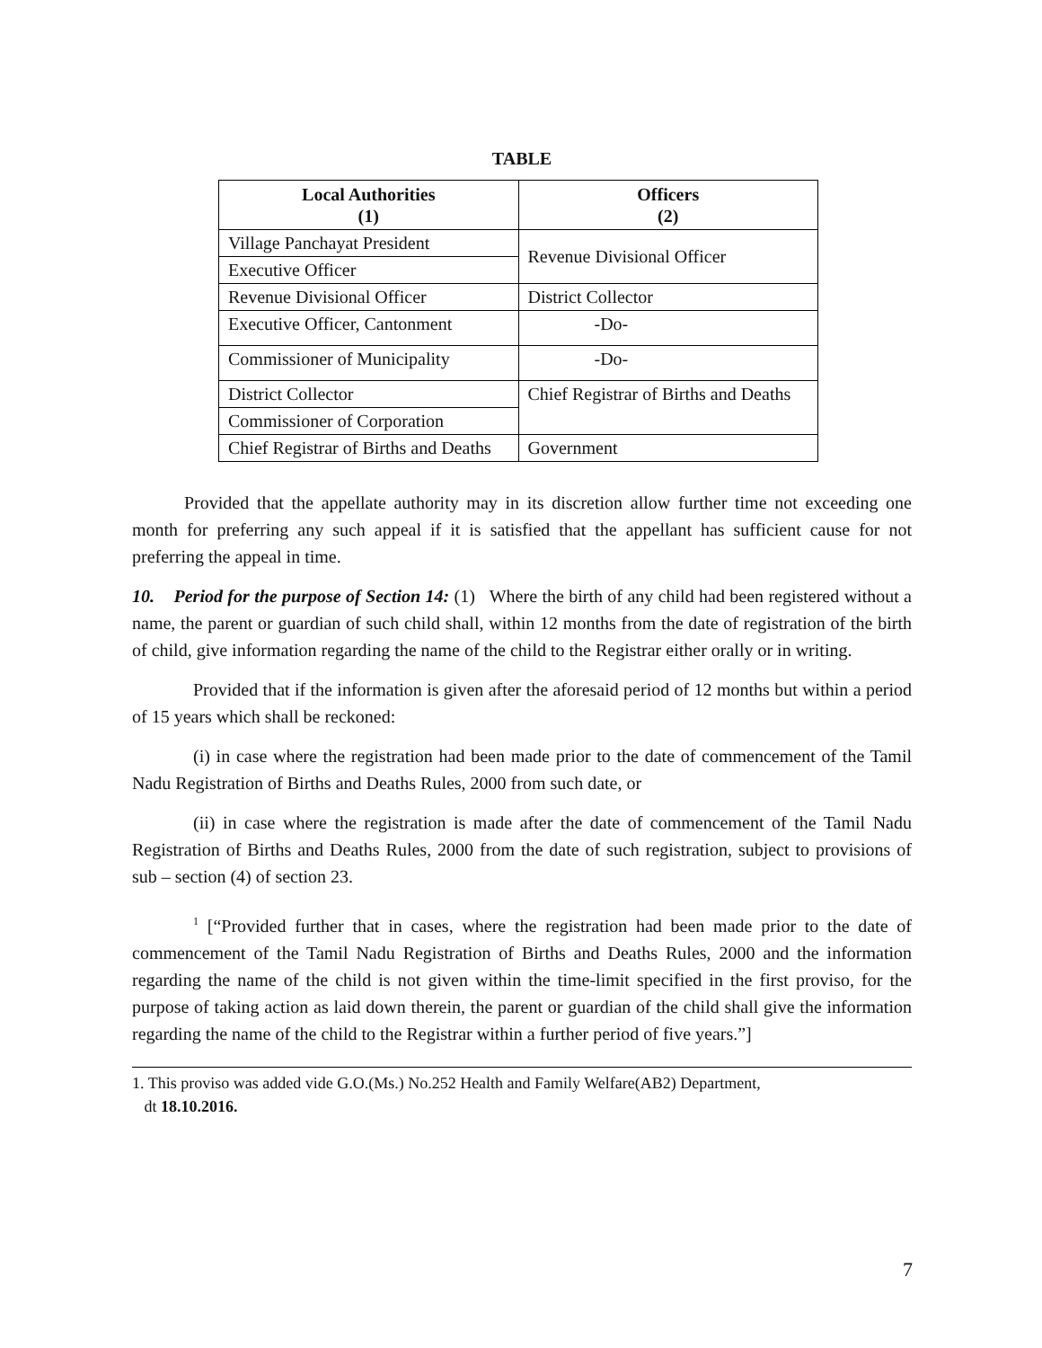TABLE
| Local Authorities (1) | Officers (2) |
| --- | --- |
| Village Panchayat President | Revenue Divisional Officer |
| Executive Officer | |
| Revenue Divisional Officer | District Collector |
| Executive Officer, Cantonment | -Do- |
| Commissioner of Municipality | -Do- |
| District Collector | Chief Registrar of Births and Deaths |
| Commissioner of Corporation | |
| Chief Registrar of Births and Deaths | Government |
Provided that the appellate authority may in its discretion allow further time not exceeding one month for preferring any such appeal if it is satisfied that the appellant has sufficient cause for not preferring the appeal in time.
10. Period for the purpose of Section 14: (1) Where the birth of any child had been registered without a name, the parent or guardian of such child shall, within 12 months from the date of registration of the birth of child, give information regarding the name of the child to the Registrar either orally or in writing.
Provided that if the information is given after the aforesaid period of 12 months but within a period of 15 years which shall be reckoned:
(i) in case where the registration had been made prior to the date of commencement of the Tamil Nadu Registration of Births and Deaths Rules, 2000 from such date, or
(ii) in case where the registration is made after the date of commencement of the Tamil Nadu Registration of Births and Deaths Rules, 2000 from the date of such registration, subject to provisions of sub – section (4) of section 23.
<sup>1</sup> [“Provided further that in cases, where the registration had been made prior to the date of commencement of the Tamil Nadu Registration of Births and Deaths Rules, 2000 and the information regarding the name of the child is not given within the time-limit specified in the first proviso, for the purpose of taking action as laid down therein, the parent or guardian of the child shall give the information regarding the name of the child to the Registrar within a further period of five years.”]
1. This proviso was added vide G.O.(Ms.) No.252 Health and Family Welfare(AB2) Department,
dt 18.10.2016.
7